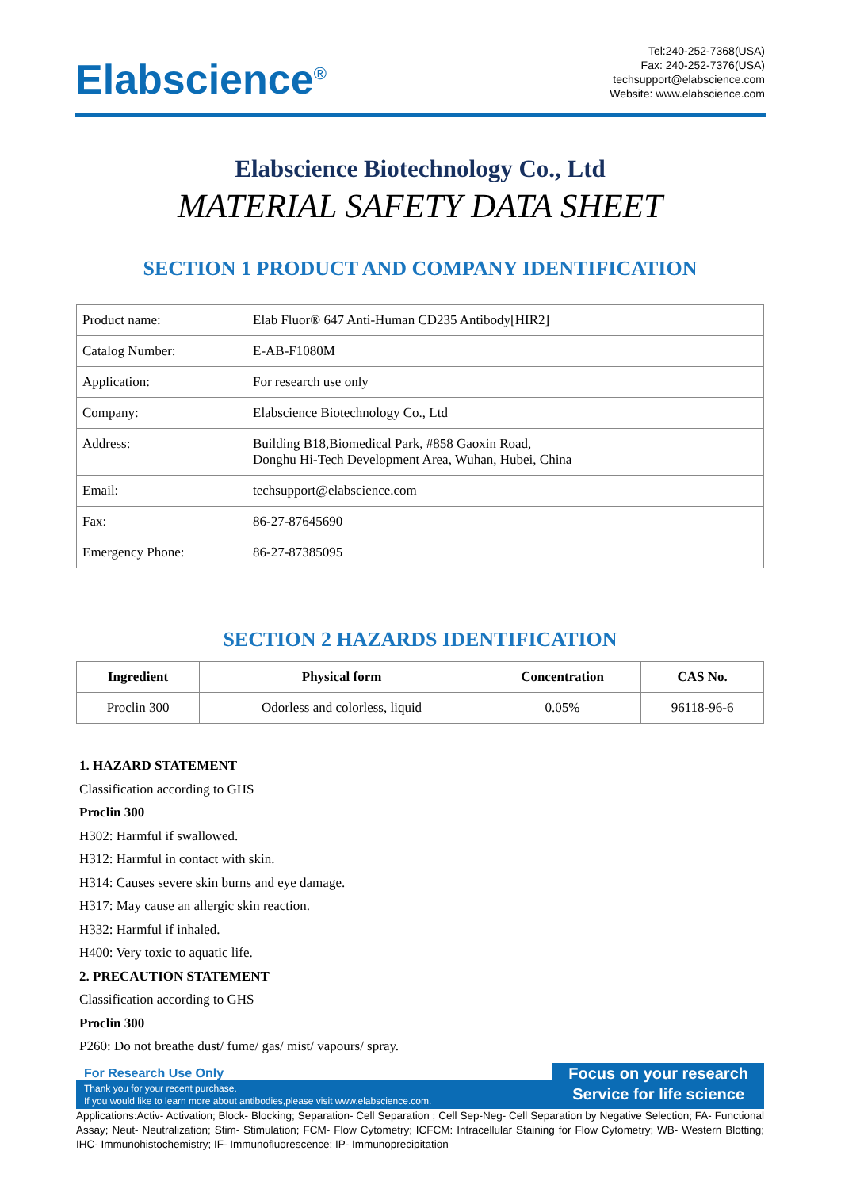Elabscience<sup>®</sup>
Tel:240-252-7368(USA)
Fax: 240-252-7376(USA)
techsupport@elabscience.com
Website: www.elabscience.com
Elabscience Biotechnology Co., Ltd
MATERIAL SAFETY DATA SHEET
SECTION 1 PRODUCT AND COMPANY IDENTIFICATION
| Product name: | Elab Fluor® 647 Anti-Human CD235 Antibody[HIR2] |
| Catalog Number: | E-AB-F1080M |
| Application: | For research use only |
| Company: | Elabscience Biotechnology Co., Ltd |
| Address: | Building B18,Biomedical Park, #858 Gaoxin Road, Donghu Hi-Tech Development Area, Wuhan, Hubei, China |
| Email: | techsupport@elabscience.com |
| Fax: | 86-27-87645690 |
| Emergency Phone: | 86-27-87385095 |
SECTION 2 HAZARDS IDENTIFICATION
| Ingredient | Physical form | Concentration | CAS No. |
| --- | --- | --- | --- |
| Proclin 300 | Odorless and colorless, liquid | 0.05% | 96118-96-6 |
1. HAZARD STATEMENT
Classification according to GHS
Proclin 300
H302: Harmful if swallowed.
H312: Harmful in contact with skin.
H314: Causes severe skin burns and eye damage.
H317: May cause an allergic skin reaction.
H332: Harmful if inhaled.
H400: Very toxic to aquatic life.
2. PRECAUTION STATEMENT
Classification according to GHS
Proclin 300
P260: Do not breathe dust/ fume/ gas/ mist/ vapours/ spray.
For Research Use Only
Thank you for your recent purchase.
If you would like to learn more about antibodies,please visit www.elabscience.com.
Focus on your research
Service for life science
Applications:Activ- Activation; Block- Blocking; Separation- Cell Separation ; Cell Sep-Neg- Cell Separation by Negative Selection; FA- Functional Assay; Neut- Neutralization; Stim- Stimulation; FCM- Flow Cytometry; ICFCM: Intracellular Staining for Flow Cytometry; WB- Western Blotting; IHC- Immunohistochemistry; IF- Immunofluorescence; IP- Immunoprecipitation